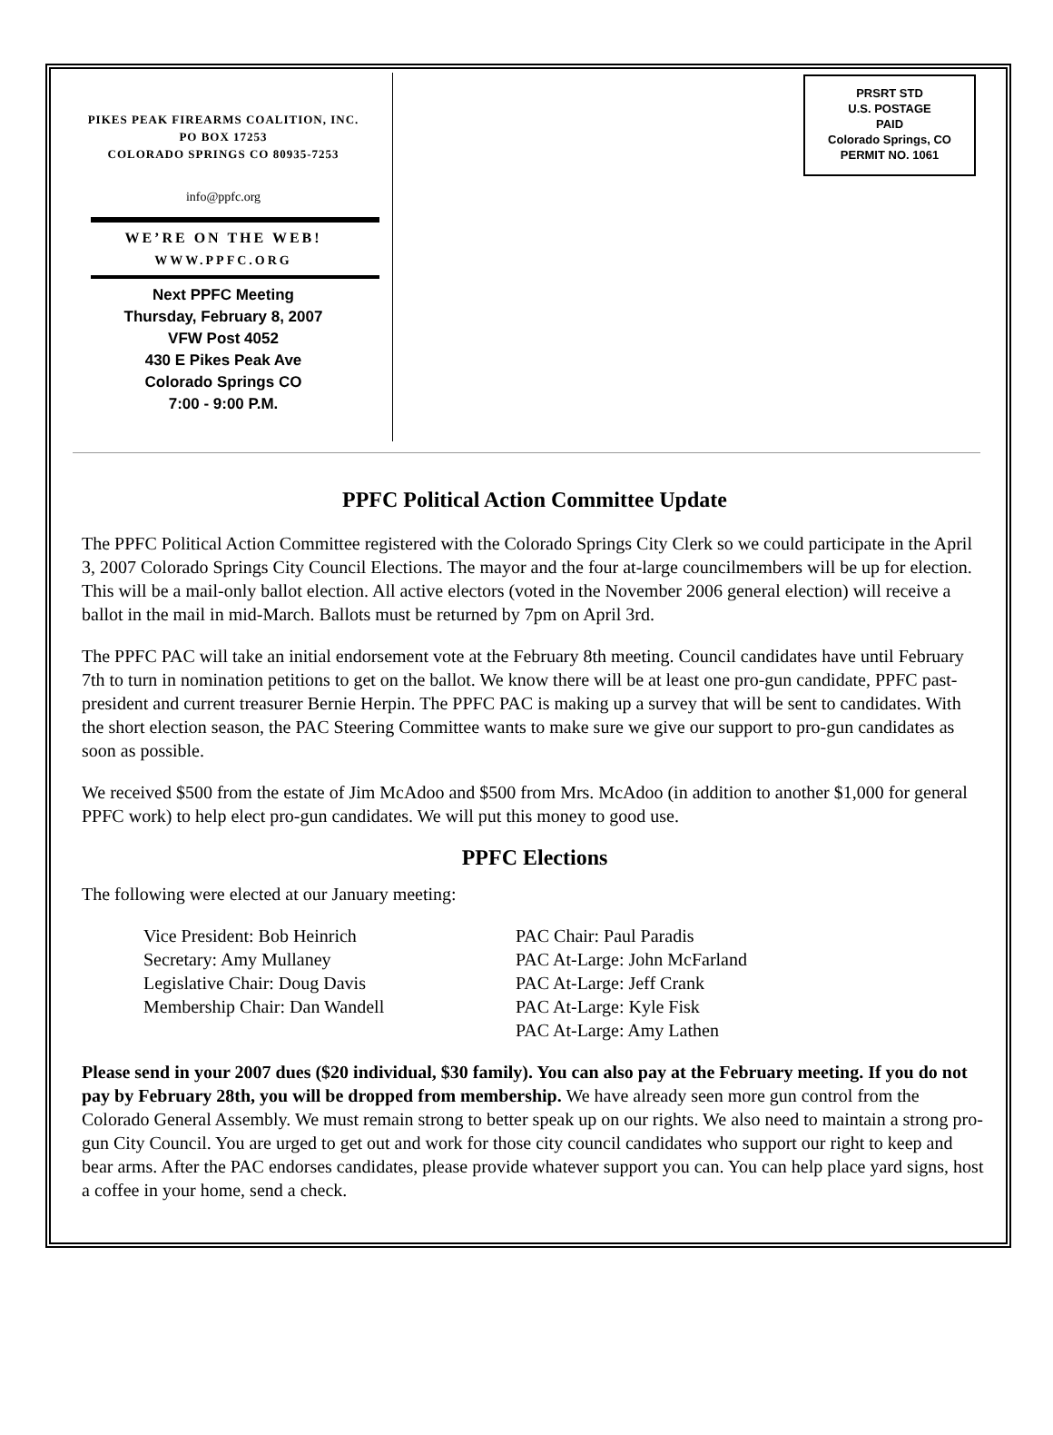PRSRT STD
U.S. POSTAGE
PAID
Colorado Springs, CO
PERMIT NO. 1061
PIKES PEAK FIREARMS COALITION, INC.
PO BOX 17253
COLORADO SPRINGS CO 80935-7253
info@ppfc.org
WE’RE ON THE WEB!
WWW.PPFC.ORG
Next PPFC Meeting
Thursday, February 8, 2007
VFW Post 4052
430 E Pikes Peak Ave
Colorado Springs CO
7:00 - 9:00 P.M.
PPFC Political Action Committee Update
The PPFC Political Action Committee registered with the Colorado Springs City Clerk so we could participate in the April 3, 2007 Colorado Springs City Council Elections. The mayor and the four at-large councilmembers will be up for election. This will be a mail-only ballot election. All active electors (voted in the November 2006 general election) will receive a ballot in the mail in mid-March. Ballots must be returned by 7pm on April 3rd.
The PPFC PAC will take an initial endorsement vote at the February 8th meeting. Council candidates have until February 7th to turn in nomination petitions to get on the ballot. We know there will be at least one pro-gun candidate, PPFC past-president and current treasurer Bernie Herpin. The PPFC PAC is making up a survey that will be sent to candidates. With the short election season, the PAC Steering Committee wants to make sure we give our support to pro-gun candidates as soon as possible.
We received $500 from the estate of Jim McAdoo and $500 from Mrs. McAdoo (in addition to another $1,000 for general PPFC work) to help elect pro-gun candidates. We will put this money to good use.
PPFC Elections
The following were elected at our January meeting:
Vice President: Bob Heinrich
Secretary: Amy Mullaney
Legislative Chair: Doug Davis
Membership Chair: Dan Wandell
PAC Chair: Paul Paradis
PAC At-Large: John McFarland
PAC At-Large: Jeff Crank
PAC At-Large: Kyle Fisk
PAC At-Large: Amy Lathen
Please send in your 2007 dues ($20 individual, $30 family). You can also pay at the February meeting. If you do not pay by February 28th, you will be dropped from membership. We have already seen more gun control from the Colorado General Assembly. We must remain strong to better speak up on our rights. We also need to maintain a strong pro-gun City Council. You are urged to get out and work for those city council candidates who support our right to keep and bear arms. After the PAC endorses candidates, please provide whatever support you can. You can help place yard signs, host a coffee in your home, send a check.